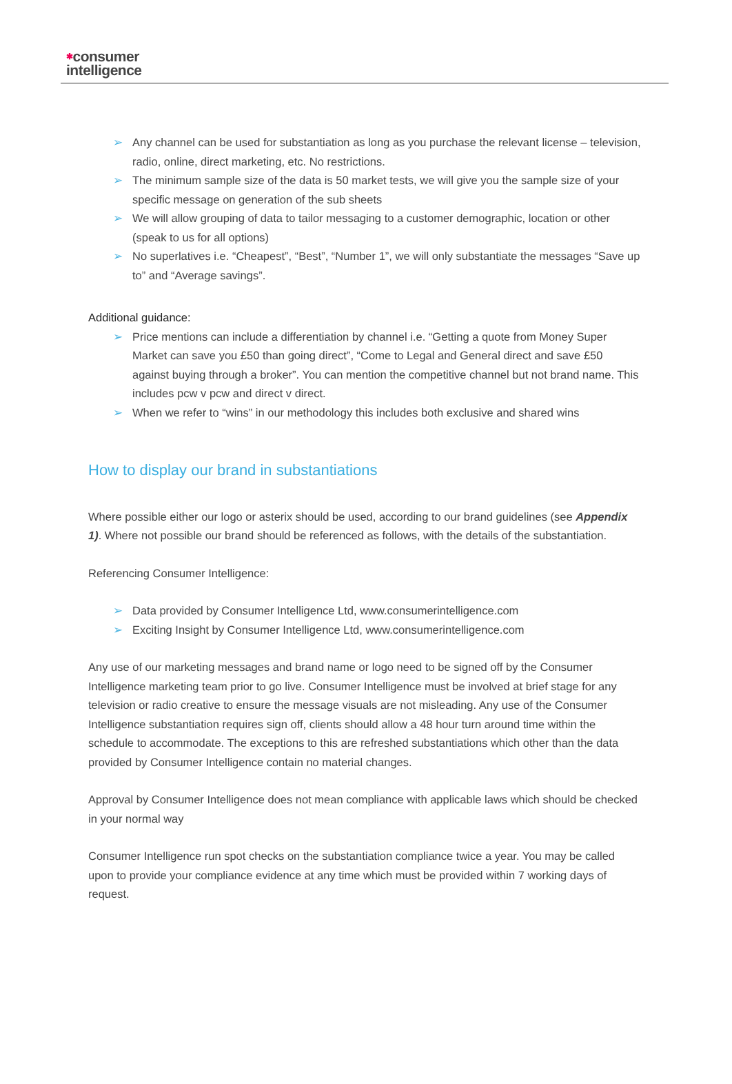✱consumer
intelligence
➢ Any channel can be used for substantiation as long as you purchase the relevant license – television, radio, online, direct marketing, etc. No restrictions.
➢ The minimum sample size of the data is 50 market tests, we will give you the sample size of your specific message on generation of the sub sheets
➢ We will allow grouping of data to tailor messaging to a customer demographic, location or other (speak to us for all options)
➢ No superlatives i.e. “Cheapest”, “Best”, “Number 1”, we will only substantiate the messages “Save up to” and “Average savings”.
Additional guidance:
➢ Price mentions can include a differentiation by channel i.e. “Getting a quote from Money Super Market can save you £50 than going direct”, “Come to Legal and General direct and save £50 against buying through a broker”. You can mention the competitive channel but not brand name. This includes pcw v pcw and direct v direct.
➢ When we refer to “wins” in our methodology this includes both exclusive and shared wins
How to display our brand in substantiations
Where possible either our logo or asterix should be used, according to our brand guidelines (see Appendix 1). Where not possible our brand should be referenced as follows, with the details of the substantiation.
Referencing Consumer Intelligence:
➢ Data provided by Consumer Intelligence Ltd, www.consumerintelligence.com
➢ Exciting Insight by Consumer Intelligence Ltd, www.consumerintelligence.com
Any use of our marketing messages and brand name or logo need to be signed off by the Consumer Intelligence marketing team prior to go live. Consumer Intelligence must be involved at brief stage for any television or radio creative to ensure the message visuals are not misleading. Any use of the Consumer Intelligence substantiation requires sign off, clients should allow a 48 hour turn around time within the schedule to accommodate. The exceptions to this are refreshed substantiations which other than the data provided by Consumer Intelligence contain no material changes.
Approval by Consumer Intelligence does not mean compliance with applicable laws which should be checked in your normal way
Consumer Intelligence run spot checks on the substantiation compliance twice a year. You may be called upon to provide your compliance evidence at any time which must be provided within 7 working days of request.